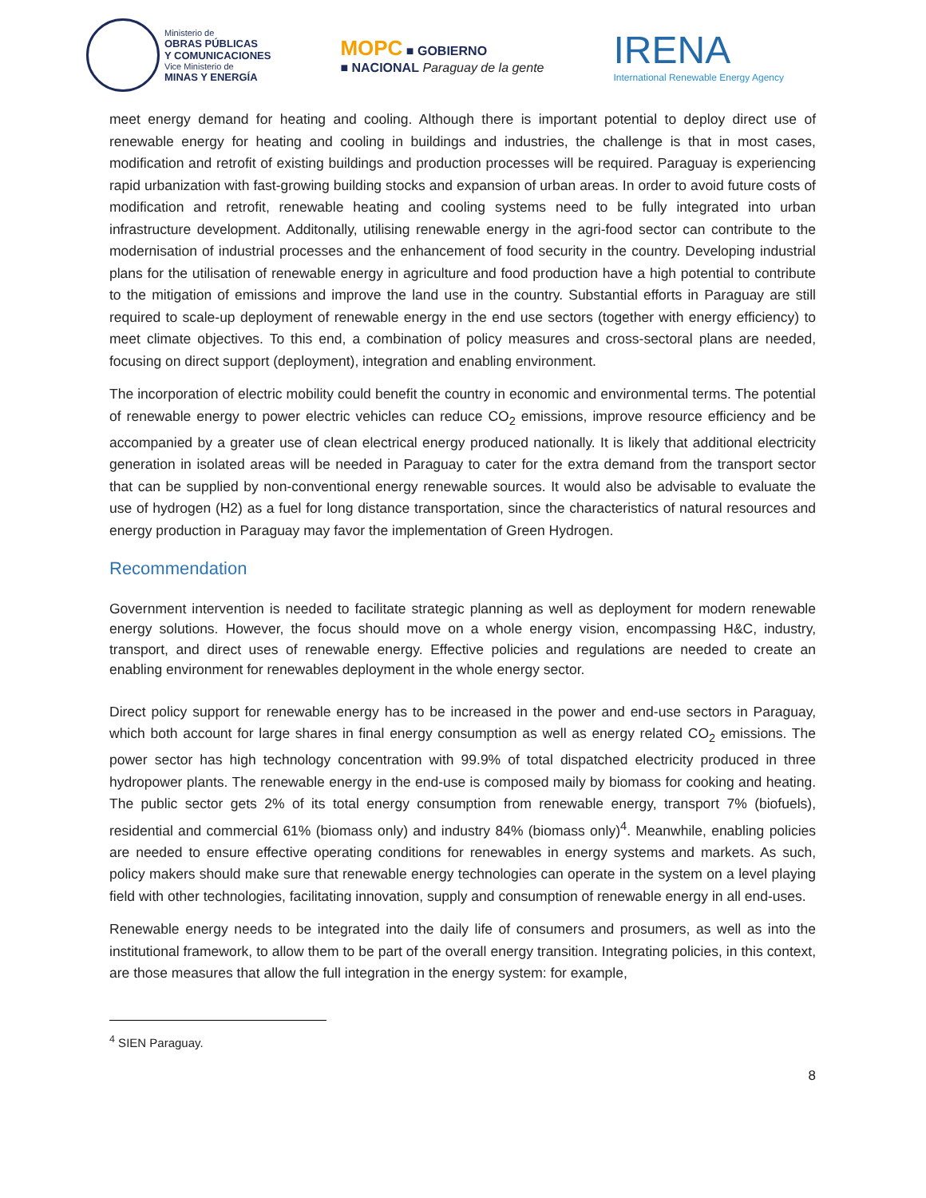Ministerio de OBRAS PÚBLICAS
Y COMUNICACIONES Vice Ministerio de MINAS Y ENERGÍA
MOPC ■ GOBIERNO
■ NACIONAL Paraguay de la gente
IRENA
International Renewable Energy Agency
meet energy demand for heating and cooling. Although there is important potential to deploy direct use of renewable energy for heating and cooling in buildings and industries, the challenge is that in most cases, modification and retrofit of existing buildings and production processes will be required. Paraguay is experiencing rapid urbanization with fast-growing building stocks and expansion of urban areas. In order to avoid future costs of modification and retrofit, renewable heating and cooling systems need to be fully integrated into urban infrastructure development. Additonally, utilising renewable energy in the agri-food sector can contribute to the modernisation of industrial processes and the enhancement of food security in the country. Developing industrial plans for the utilisation of renewable energy in agriculture and food production have a high potential to contribute to the mitigation of emissions and improve the land use in the country. Substantial efforts in Paraguay are still required to scale-up deployment of renewable energy in the end use sectors (together with energy efficiency) to meet climate objectives. To this end, a combination of policy measures and cross-sectoral plans are needed, focusing on direct support (deployment), integration and enabling environment.
The incorporation of electric mobility could benefit the country in economic and environmental terms. The potential of renewable energy to power electric vehicles can reduce CO<sub>2</sub> emissions, improve resource efficiency and be accompanied by a greater use of clean electrical energy produced nationally. It is likely that additional electricity generation in isolated areas will be needed in Paraguay to cater for the extra demand from the transport sector that can be supplied by non-conventional energy renewable sources. It would also be advisable to evaluate the use of hydrogen (H2) as a fuel for long distance transportation, since the characteristics of natural resources and energy production in Paraguay may favor the implementation of Green Hydrogen.
Recommendation
Government intervention is needed to facilitate strategic planning as well as deployment for modern renewable energy solutions. However, the focus should move on a whole energy vision, encompassing H&C, industry, transport, and direct uses of renewable energy. Effective policies and regulations are needed to create an enabling environment for renewables deployment in the whole energy sector.
Direct policy support for renewable energy has to be increased in the power and end-use sectors in Paraguay, which both account for large shares in final energy consumption as well as energy related CO<sub>2</sub> emissions. The power sector has high technology concentration with 99.9% of total dispatched electricity produced in three hydropower plants. The renewable energy in the end-use is composed maily by biomass for cooking and heating. The public sector gets 2% of its total energy consumption from renewable energy, transport 7% (biofuels), residential and commercial 61% (biomass only) and industry 84% (biomass only)<sup>4</sup>. Meanwhile, enabling policies are needed to ensure effective operating conditions for renewables in energy systems and markets. As such, policy makers should make sure that renewable energy technologies can operate in the system on a level playing field with other technologies, facilitating innovation, supply and consumption of renewable energy in all end-uses.
Renewable energy needs to be integrated into the daily life of consumers and prosumers, as well as into the institutional framework, to allow them to be part of the overall energy transition. Integrating policies, in this context, are those measures that allow the full integration in the energy system: for example,
<sup>4</sup> SIEN Paraguay.
8